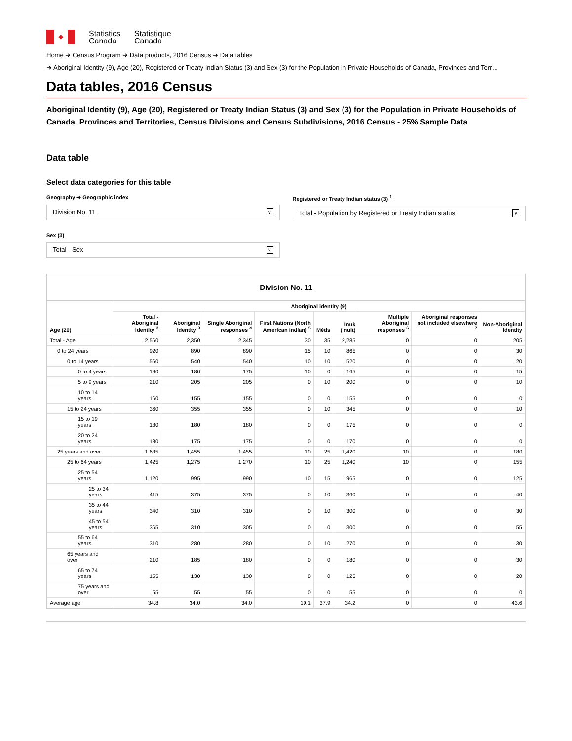✦
Statistics
Canada
Statistique
Canada
Home ➜ Census Program ➜ Data products, 2016 Census ➜ Data tables
➜ Aboriginal Identity (9), Age (20), Registered or Treaty Indian Status (3) and Sex (3) for the Population in Private Households of Canada, Provinces and Terr…
Data tables, 2016 Census
Aboriginal Identity (9), Age (20), Registered or Treaty Indian Status (3) and Sex (3) for the Population in Private Households of Canada, Provinces and Territories, Census Divisions and Census Subdivisions, 2016 Census - 25% Sample Data
Data table
Select data categories for this table
Geography ➜ Geographic index
Division No. 11 ∨
Sex (3)
Total - Sex ∨
Registered or Treaty Indian status (3) <sup>1</sup>
Total - Population by Registered or Treaty Indian status ∨
Division No. 11
| Age (20) | Aboriginal identity (9) | | | | | | | | |
| --- | --- | --- | --- | --- | --- | --- | --- | --- | --- |
| | Total - Aboriginal identity <sup>2</sup> | Aboriginal identity <sup>3</sup> | Single Aboriginal responses <sup>4</sup> | First Nations (North American Indian) <sup>5</sup> | Métis | Inuk (Inuit) | Multiple Aboriginal responses <sup>6</sup> | Aboriginal responses not included elsewhere <sup>7</sup> | Non-Aboriginal identity |
| Total - Age | 2,560 | 2,350 | 2,345 | 30 | 35 | 2,285 | 0 | 0 | 205 |
| 0 to 24 years | 920 | 890 | 890 | 15 | 10 | 865 | 0 | 0 | 30 |
| 0 to 14 years | 560 | 540 | 540 | 10 | 10 | 520 | 0 | 0 | 20 |
| 0 to 4 years | 190 | 180 | 175 | 10 | 0 | 165 | 0 | 0 | 15 |
| 5 to 9 years | 210 | 205 | 205 | 0 | 10 | 200 | 0 | 0 | 10 |
| 10 to 14 years | 160 | 155 | 155 | 0 | 0 | 155 | 0 | 0 | 0 |
| 15 to 24 years | 360 | 355 | 355 | 0 | 10 | 345 | 0 | 0 | 10 |
| 15 to 19 years | 180 | 180 | 180 | 0 | 0 | 175 | 0 | 0 | 0 |
| 20 to 24 years | 180 | 175 | 175 | 0 | 0 | 170 | 0 | 0 | 0 |
| 25 years and over | 1,635 | 1,455 | 1,455 | 10 | 25 | 1,420 | 10 | 0 | 180 |
| 25 to 64 years | 1,425 | 1,275 | 1,270 | 10 | 25 | 1,240 | 10 | 0 | 155 |
| 25 to 54 years | 1,120 | 995 | 990 | 10 | 15 | 965 | 0 | 0 | 125 |
| 25 to 34 years | 415 | 375 | 375 | 0 | 10 | 360 | 0 | 0 | 40 |
| 35 to 44 years | 340 | 310 | 310 | 0 | 10 | 300 | 0 | 0 | 30 |
| 45 to 54 years | 365 | 310 | 305 | 0 | 0 | 300 | 0 | 0 | 55 |
| 55 to 64 years | 310 | 280 | 280 | 0 | 10 | 270 | 0 | 0 | 30 |
| 65 years and over | 210 | 185 | 180 | 0 | 0 | 180 | 0 | 0 | 30 |
| 65 to 74 years | 155 | 130 | 130 | 0 | 0 | 125 | 0 | 0 | 20 |
| 75 years and over | 55 | 55 | 55 | 0 | 0 | 55 | 0 | 0 | 0 |
| Average age | 34.8 | 34.0 | 34.0 | 19.1 | 37.9 | 34.2 | 0 | 0 | 43.6 |